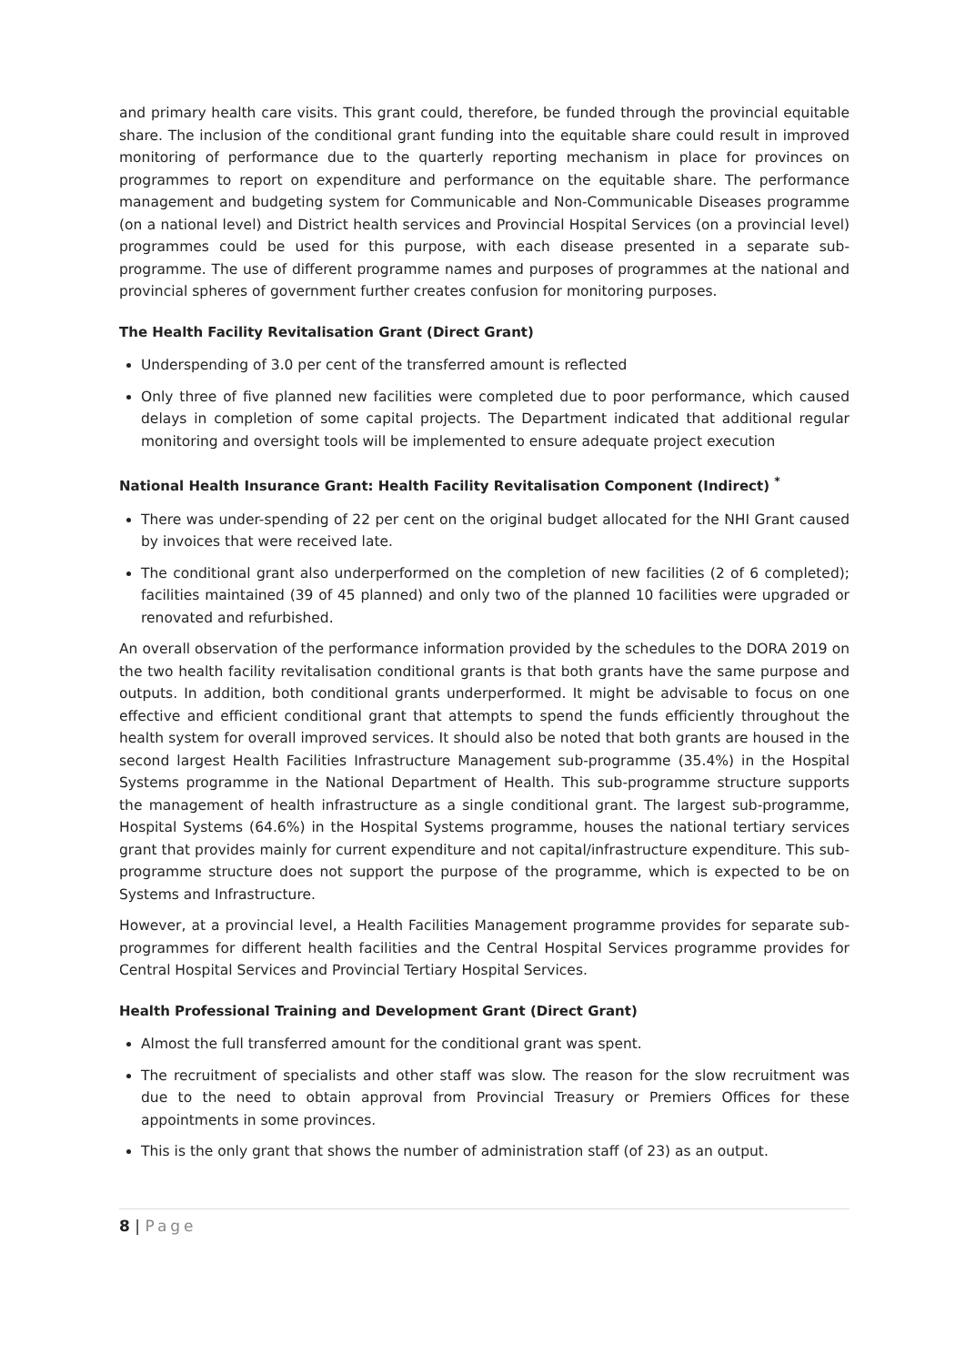and primary health care visits. This grant could, therefore, be funded through the provincial equitable share. The inclusion of the conditional grant funding into the equitable share could result in improved monitoring of performance due to the quarterly reporting mechanism in place for provinces on programmes to report on expenditure and performance on the equitable share. The performance management and budgeting system for Communicable and Non-Communicable Diseases programme (on a national level) and District health services and Provincial Hospital Services (on a provincial level) programmes could be used for this purpose, with each disease presented in a separate sub-programme. The use of different programme names and purposes of programmes at the national and provincial spheres of government further creates confusion for monitoring purposes.
The Health Facility Revitalisation Grant (Direct Grant)
Underspending of 3.0 per cent of the transferred amount is reflected
Only three of five planned new facilities were completed due to poor performance, which caused delays in completion of some capital projects. The Department indicated that additional regular monitoring and oversight tools will be implemented to ensure adequate project execution
National Health Insurance Grant: Health Facility Revitalisation Component (Indirect) <sup>*</sup>
There was under-spending of 22 per cent on the original budget allocated for the NHI Grant caused by invoices that were received late.
The conditional grant also underperformed on the completion of new facilities (2 of 6 completed); facilities maintained (39 of 45 planned) and only two of the planned 10 facilities were upgraded or renovated and refurbished.
An overall observation of the performance information provided by the schedules to the DORA 2019 on the two health facility revitalisation conditional grants is that both grants have the same purpose and outputs. In addition, both conditional grants underperformed. It might be advisable to focus on one effective and efficient conditional grant that attempts to spend the funds efficiently throughout the health system for overall improved services. It should also be noted that both grants are housed in the second largest Health Facilities Infrastructure Management sub-programme (35.4%) in the Hospital Systems programme in the National Department of Health. This sub-programme structure supports the management of health infrastructure as a single conditional grant. The largest sub-programme, Hospital Systems (64.6%) in the Hospital Systems programme, houses the national tertiary services grant that provides mainly for current expenditure and not capital/infrastructure expenditure. This sub-programme structure does not support the purpose of the programme, which is expected to be on Systems and Infrastructure.
However, at a provincial level, a Health Facilities Management programme provides for separate sub-programmes for different health facilities and the Central Hospital Services programme provides for Central Hospital Services and Provincial Tertiary Hospital Services.
Health Professional Training and Development Grant (Direct Grant)
Almost the full transferred amount for the conditional grant was spent.
The recruitment of specialists and other staff was slow. The reason for the slow recruitment was due to the need to obtain approval from Provincial Treasury or Premiers Offices for these appointments in some provinces.
This is the only grant that shows the number of administration staff (of 23) as an output.
8 | Page